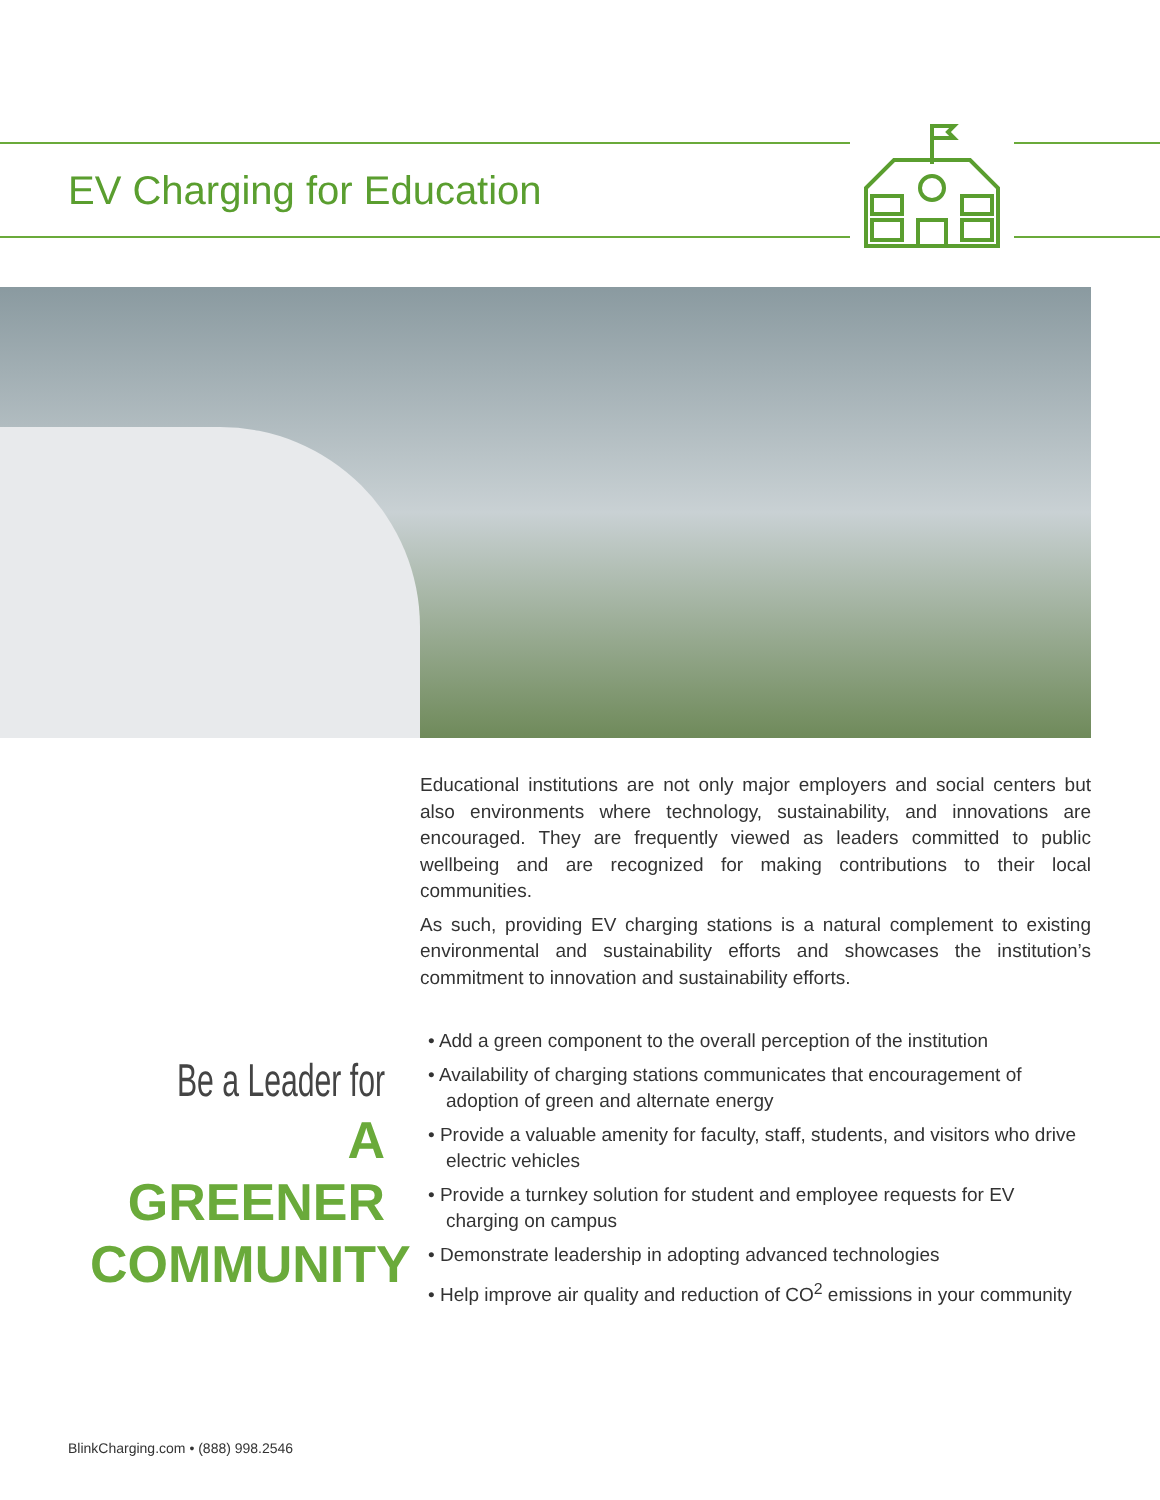EV Charging for Education
Educational institutions are not only major employers and social centers but also environments where technology, sustainability, and innovations are encouraged. They are frequently viewed as leaders committed to public wellbeing and are recognized for making contributions to their local communities.
As such, providing EV charging stations is a natural complement to existing environmental and sustainability efforts and showcases the institution’s commitment to innovation and sustainability efforts.
Be a Leader for
A GREENER COMMUNITY
• Add a green component to the overall perception of the institution
• Availability of charging stations communicates that encouragement of adoption of green and alternate energy
• Provide a valuable amenity for faculty, staff, students, and visitors who drive electric vehicles
• Provide a turnkey solution for student and employee requests for EV charging on campus
• Demonstrate leadership in adopting advanced technologies
• Help improve air quality and reduction of CO<sup>2</sup> emissions in your community
BlinkCharging.com • (888) 998.2546